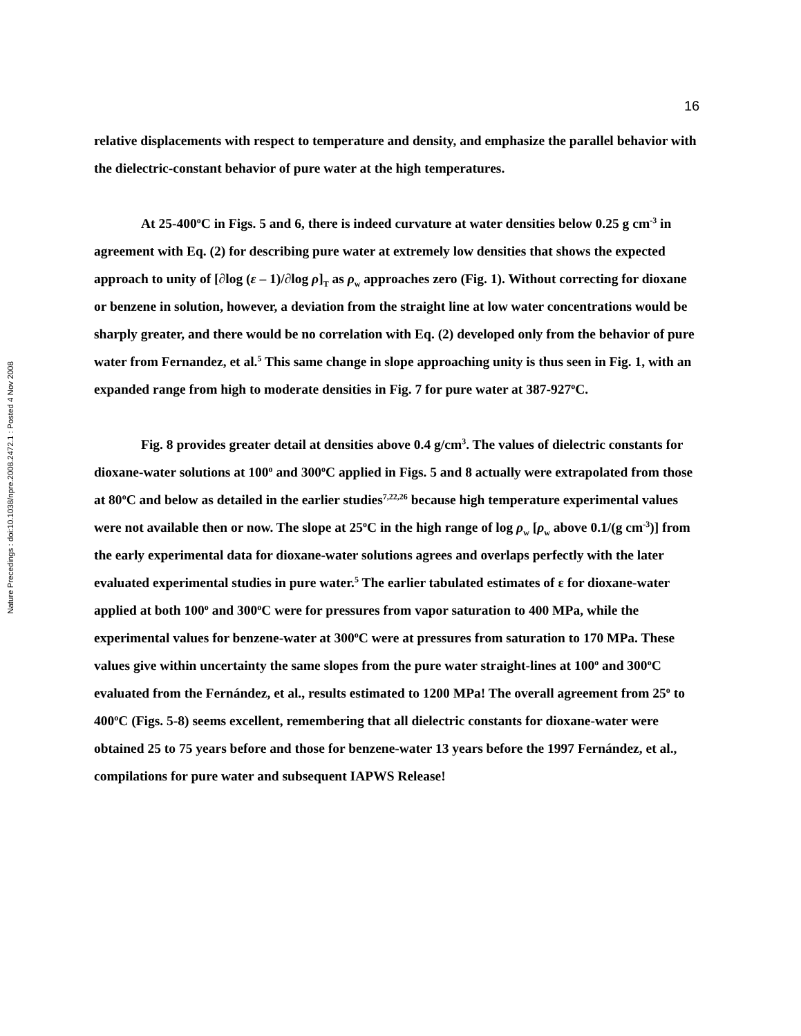16
Nature Precedings : doi:10.1038/npre.2008.2472.1 : Posted 4 Nov 2008
relative displacements with respect to temperature and density, and emphasize the parallel behavior with the dielectric-constant behavior of pure water at the high temperatures.
At 25-400<sup>o</sup>C in Figs. 5 and 6, there is indeed curvature at water densities below 0.25 g cm<sup>-3</sup> in agreement with Eq. (2) for describing pure water at extremely low densities that shows the expected approach to unity of [∂log (ε – 1)/∂log ρ]<sub>T</sub> as ρ<sub>w</sub> approaches zero (Fig. 1). Without correcting for dioxane or benzene in solution, however, a deviation from the straight line at low water concentrations would be sharply greater, and there would be no correlation with Eq. (2) developed only from the behavior of pure water from Fernandez, et al.<sup>5</sup> This same change in slope approaching unity is thus seen in Fig. 1, with an expanded range from high to moderate densities in Fig. 7 for pure water at 387-927<sup>o</sup>C.
Fig. 8 provides greater detail at densities above 0.4 g/cm<sup>3</sup>. The values of dielectric constants for dioxane-water solutions at 100<sup>o</sup> and 300<sup>o</sup>C applied in Figs. 5 and 8 actually were extrapolated from those at 80<sup>o</sup>C and below as detailed in the earlier studies<sup>7,22,26</sup> because high temperature experimental values were not available then or now. The slope at 25<sup>o</sup>C in the high range of log ρ<sub>w</sub> [ρ<sub>w</sub> above 0.1/(g cm<sup>-3</sup>)] from the early experimental data for dioxane-water solutions agrees and overlaps perfectly with the later evaluated experimental studies in pure water.<sup>5</sup> The earlier tabulated estimates of ε for dioxane-water applied at both 100<sup>o</sup> and 300<sup>o</sup>C were for pressures from vapor saturation to 400 MPa, while the experimental values for benzene-water at 300<sup>o</sup>C were at pressures from saturation to 170 MPa. These values give within uncertainty the same slopes from the pure water straight-lines at 100<sup>o</sup> and 300<sup>o</sup>C evaluated from the Fernández, et al., results estimated to 1200 MPa! The overall agreement from 25<sup>o</sup> to 400<sup>o</sup>C (Figs. 5-8) seems excellent, remembering that all dielectric constants for dioxane-water were obtained 25 to 75 years before and those for benzene-water 13 years before the 1997 Fernández, et al., compilations for pure water and subsequent IAPWS Release!